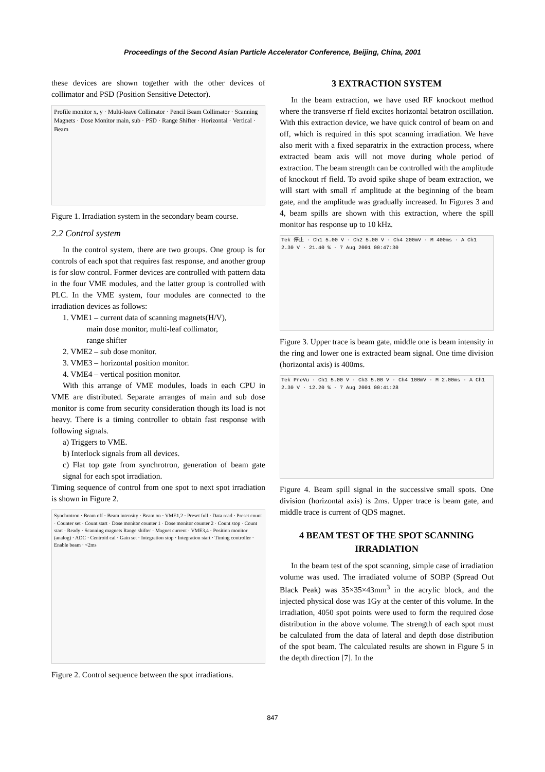Proceedings of the Second Asian Particle Accelerator Conference, Beijing, China, 2001
these devices are shown together with the other devices of collimator and PSD (Position Sensitive Detector).
Profile monitor x, y · Multi-leave Collimator · Pencil Beam Collimator · Scanning Magnets · Dose Monitor main, sub · PSD · Range Shifter · Horizontal · Vertical · Beam
Figure 1. Irradiation system in the secondary beam course.
2.2 Control system
In the control system, there are two groups. One group is for controls of each spot that requires fast response, and another group is for slow control. Former devices are controlled with pattern data in the four VME modules, and the latter group is controlled with PLC. In the VME system, four modules are connected to the irradiation devices as follows:
1. VME1 – current data of scanning magnets(H/V),
main dose monitor, multi-leaf collimator,
range shifter
2. VME2 – sub dose monitor.
3. VME3 – horizontal position monitor.
4. VME4 – vertical position monitor.
With this arrange of VME modules, loads in each CPU in VME are distributed. Separate arranges of main and sub dose monitor is come from security consideration though its load is not heavy. There is a timing controller to obtain fast response with following signals.
a) Triggers to VME.
b) Interlock signals from all devices.
c) Flat top gate from synchrotron, generation of beam gate signal for each spot irradiation.
Timing sequence of control from one spot to next spot irradiation is shown in Figure 2.
Synchrotron · Beam off · Beam intensity · Beam on · VME1,2 · Preset full · Data read · Preset count · Counter set · Count start · Dose monitor counter 1 · Dose monitor counter 2 · Count stop · Count start · Ready · Scanning magnets Range shifter · Magnet current · VME3,4 · Position monitor (analog) · ADC · Centroid cal · Gain set · Integration stop · Integration start · Timing controller · Enable beam · <2ms
Figure 2. Control sequence between the spot irradiations.
3 EXTRACTION SYSTEM
In the beam extraction, we have used RF knockout method where the transverse rf field excites horizontal betatron oscillation. With this extraction device, we have quick control of beam on and off, which is required in this spot scanning irradiation. We have also merit with a fixed separatrix in the extraction process, where extracted beam axis will not move during whole period of extraction. The beam strength can be controlled with the amplitude of knockout rf field. To avoid spike shape of beam extraction, we will start with small rf amplitude at the beginning of the beam gate, and the amplitude was gradually increased. In Figures 3 and 4, beam spills are shown with this extraction, where the spill monitor has response up to 10 kHz.
Tek 停止 · Ch1 5.00 V · Ch2 5.00 V · Ch4 200mV · M 400ms · A Ch1 2.30 V · 21.40 % · 7 Aug 2001 00:47:30
Figure 3. Upper trace is beam gate, middle one is beam intensity in the ring and lower one is extracted beam signal. One time division (horizontal axis) is 400ms.
Tek PreVu · Ch1 5.00 V · Ch3 5.00 V · Ch4 100mV · M 2.00ms · A Ch1 2.30 V · 12.20 % · 7 Aug 2001 00:41:28
Figure 4. Beam spill signal in the successive small spots. One division (horizontal axis) is 2ms. Upper trace is beam gate, and middle trace is current of QDS magnet.
4 BEAM TEST OF THE SPOT SCANNING IRRADIATION
In the beam test of the spot scanning, simple case of irradiation volume was used. The irradiated volume of SOBP (Spread Out Black Peak) was 35×35×43mm<sup>3</sup> in the acrylic block, and the injected physical dose was 1Gy at the center of this volume. In the irradiation, 4050 spot points were used to form the required dose distribution in the above volume. The strength of each spot must be calculated from the data of lateral and depth dose distribution of the spot beam. The calculated results are shown in Figure 5 in the depth direction [7]. In the
847